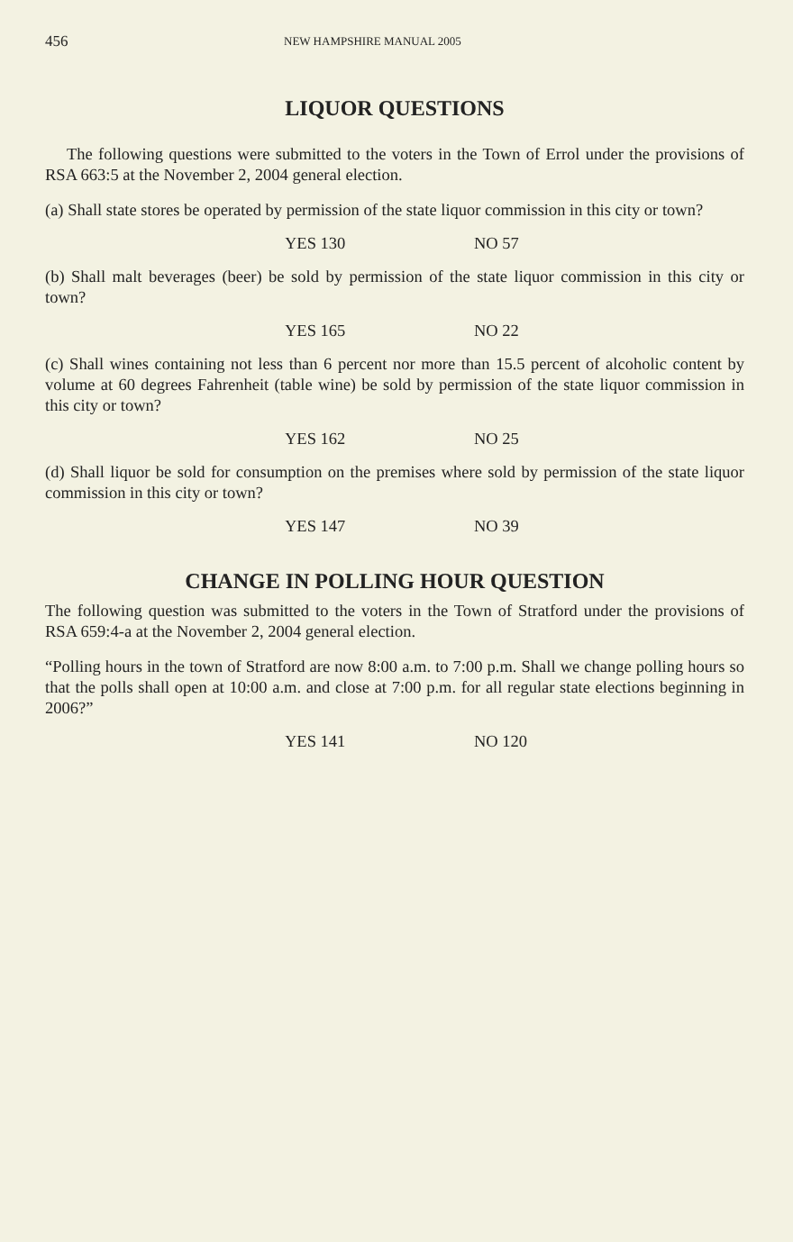456 NEW HAMPSHIRE MANUAL 2005
LIQUOR QUESTIONS
The following questions were submitted to the voters in the Town of Errol under the provisions of RSA 663:5 at the November 2, 2004 general election.
(a) Shall state stores be operated by permission of the state liquor commission in this city or town?
YES 130 NO 57
(b) Shall malt beverages (beer) be sold by permission of the state liquor commission in this city or town?
YES 165 NO 22
(c) Shall wines containing not less than 6 percent nor more than 15.5 percent of alcoholic content by volume at 60 degrees Fahrenheit (table wine) be sold by permission of the state liquor commission in this city or town?
YES 162 NO 25
(d) Shall liquor be sold for consumption on the premises where sold by permission of the state liquor commission in this city or town?
YES 147 NO 39
CHANGE IN POLLING HOUR QUESTION
The following question was submitted to the voters in the Town of Stratford under the provisions of RSA 659:4-a at the November 2, 2004 general election.
“Polling hours in the town of Stratford are now 8:00 a.m. to 7:00 p.m. Shall we change polling hours so that the polls shall open at 10:00 a.m. and close at 7:00 p.m. for all regular state elections beginning in 2006?”
YES 141 NO 120